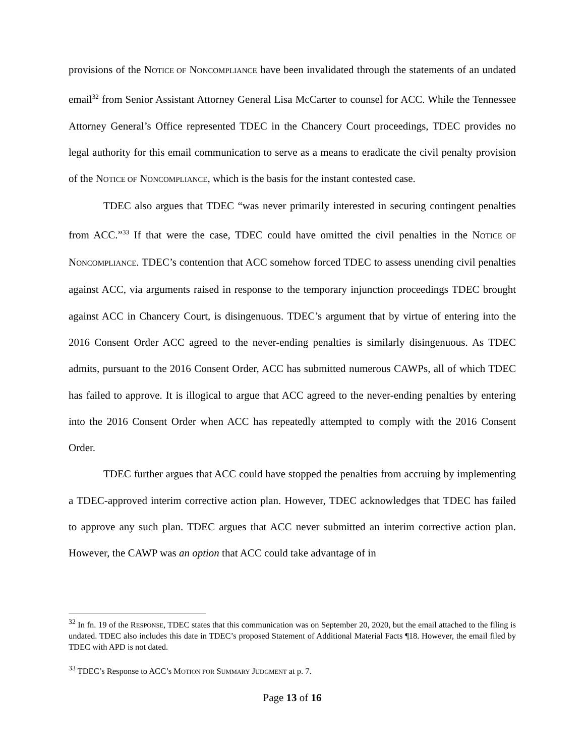provisions of the NOTICE OF NONCOMPLIANCE have been invalidated through the statements of an undated email<sup>32</sup> from Senior Assistant Attorney General Lisa McCarter to counsel for ACC. While the Tennessee Attorney General’s Office represented TDEC in the Chancery Court proceedings, TDEC provides no legal authority for this email communication to serve as a means to eradicate the civil penalty provision of the NOTICE OF NONCOMPLIANCE, which is the basis for the instant contested case.
TDEC also argues that TDEC “was never primarily interested in securing contingent penalties from ACC.”<sup>33</sup> If that were the case, TDEC could have omitted the civil penalties in the NOTICE OF NONCOMPLIANCE. TDEC’s contention that ACC somehow forced TDEC to assess unending civil penalties against ACC, via arguments raised in response to the temporary injunction proceedings TDEC brought against ACC in Chancery Court, is disingenuous. TDEC’s argument that by virtue of entering into the 2016 Consent Order ACC agreed to the never-ending penalties is similarly disingenuous. As TDEC admits, pursuant to the 2016 Consent Order, ACC has submitted numerous CAWPs, all of which TDEC has failed to approve. It is illogical to argue that ACC agreed to the never-ending penalties by entering into the 2016 Consent Order when ACC has repeatedly attempted to comply with the 2016 Consent Order.
TDEC further argues that ACC could have stopped the penalties from accruing by implementing a TDEC-approved interim corrective action plan. However, TDEC acknowledges that TDEC has failed to approve any such plan. TDEC argues that ACC never submitted an interim corrective action plan. However, the CAWP was an option that ACC could take advantage of in
<sup>32</sup> In fn. 19 of the RESPONSE, TDEC states that this communication was on September 20, 2020, but the email attached to the filing is undated. TDEC also includes this date in TDEC’s proposed Statement of Additional Material Facts ¶18. However, the email filed by TDEC with APD is not dated.
<sup>33</sup> TDEC’s Response to ACC’s MOTION FOR SUMMARY JUDGMENT at p. 7.
Page 13 of 16